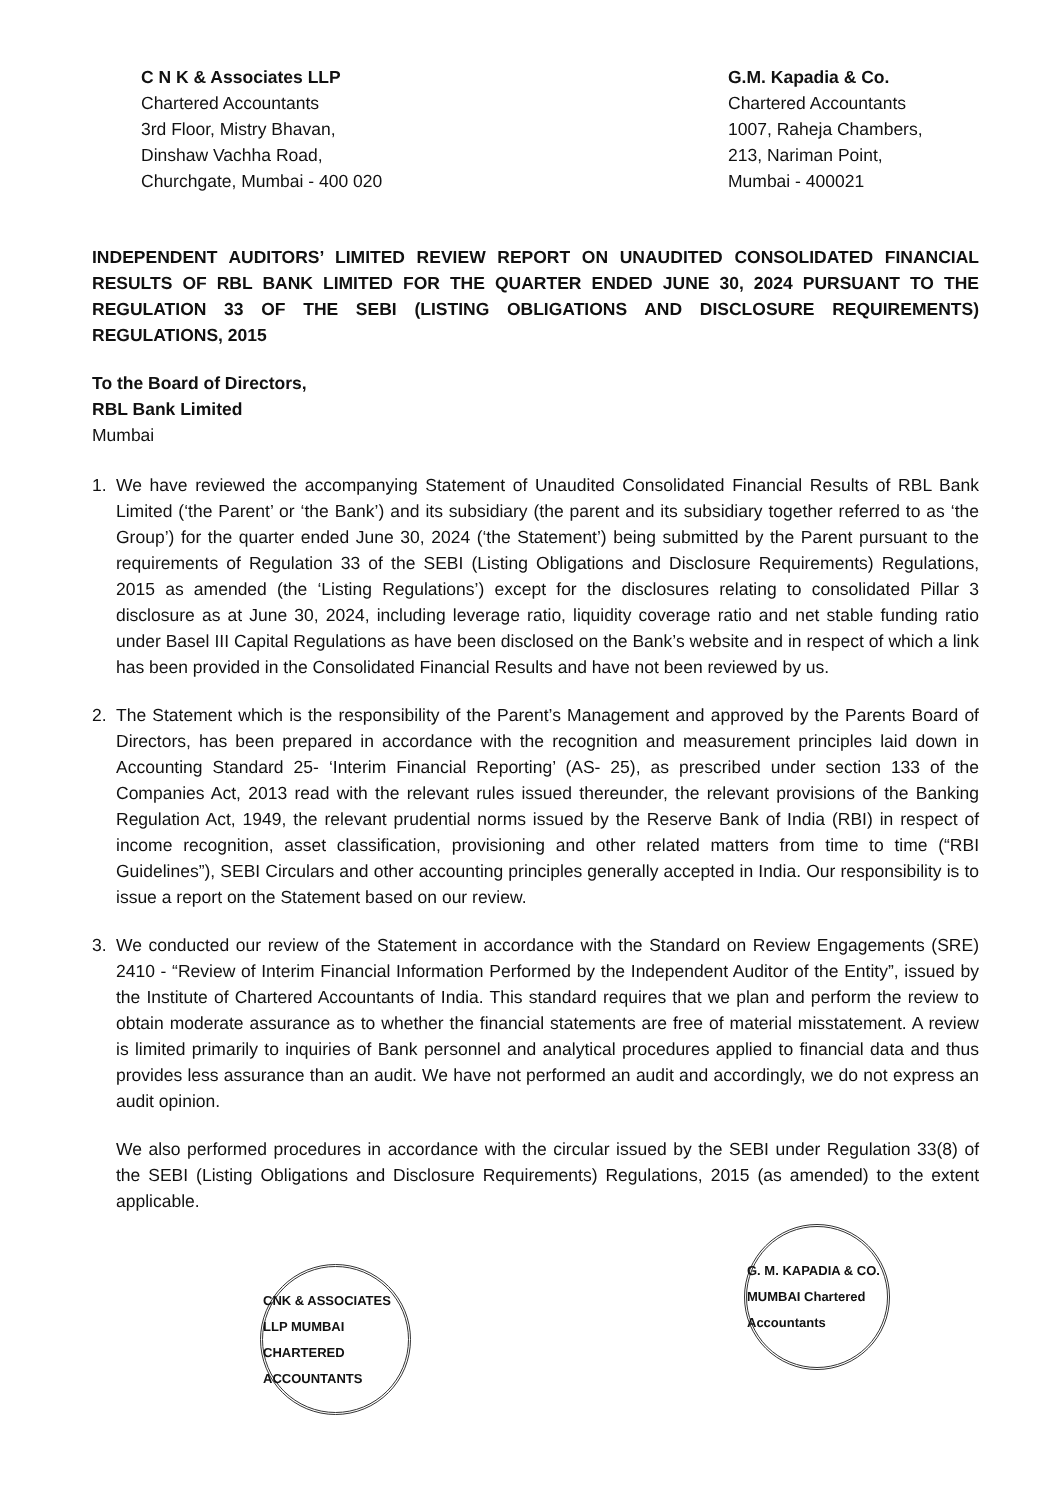C N K & Associates LLP
Chartered Accountants
3rd Floor, Mistry Bhavan,
Dinshaw Vachha Road,
Churchgate, Mumbai - 400 020
G.M. Kapadia & Co.
Chartered Accountants
1007, Raheja Chambers,
213, Nariman Point,
Mumbai - 400021
INDEPENDENT AUDITORS’ LIMITED REVIEW REPORT ON UNAUDITED CONSOLIDATED FINANCIAL RESULTS OF RBL BANK LIMITED FOR THE QUARTER ENDED JUNE 30, 2024 PURSUANT TO THE REGULATION 33 OF THE SEBI (LISTING OBLIGATIONS AND DISCLOSURE REQUIREMENTS) REGULATIONS, 2015
To the Board of Directors,
RBL Bank Limited
Mumbai
1. We have reviewed the accompanying Statement of Unaudited Consolidated Financial Results of RBL Bank Limited (‘the Parent’ or ‘the Bank’) and its subsidiary (the parent and its subsidiary together referred to as ‘the Group’) for the quarter ended June 30, 2024 (‘the Statement’) being submitted by the Parent pursuant to the requirements of Regulation 33 of the SEBI (Listing Obligations and Disclosure Requirements) Regulations, 2015 as amended (the ‘Listing Regulations’) except for the disclosures relating to consolidated Pillar 3 disclosure as at June 30, 2024, including leverage ratio, liquidity coverage ratio and net stable funding ratio under Basel III Capital Regulations as have been disclosed on the Bank’s website and in respect of which a link has been provided in the Consolidated Financial Results and have not been reviewed by us.
2. The Statement which is the responsibility of the Parent’s Management and approved by the Parents Board of Directors, has been prepared in accordance with the recognition and measurement principles laid down in Accounting Standard 25- ‘Interim Financial Reporting’ (AS- 25), as prescribed under section 133 of the Companies Act, 2013 read with the relevant rules issued thereunder, the relevant provisions of the Banking Regulation Act, 1949, the relevant prudential norms issued by the Reserve Bank of India (RBI) in respect of income recognition, asset classification, provisioning and other related matters from time to time (“RBI Guidelines”), SEBI Circulars and other accounting principles generally accepted in India. Our responsibility is to issue a report on the Statement based on our review.
3. We conducted our review of the Statement in accordance with the Standard on Review Engagements (SRE) 2410 - “Review of Interim Financial Information Performed by the Independent Auditor of the Entity”, issued by the Institute of Chartered Accountants of India. This standard requires that we plan and perform the review to obtain moderate assurance as to whether the financial statements are free of material misstatement. A review is limited primarily to inquiries of Bank personnel and analytical procedures applied to financial data and thus provides less assurance than an audit. We have not performed an audit and accordingly, we do not express an audit opinion.
We also performed procedures in accordance with the circular issued by the SEBI under Regulation 33(8) of the SEBI (Listing Obligations and Disclosure Requirements) Regulations, 2015 (as amended) to the extent applicable.
CNK & ASSOCIATES LLP MUMBAI CHARTERED ACCOUNTANTS
G. M. KAPADIA & CO. MUMBAI Chartered Accountants